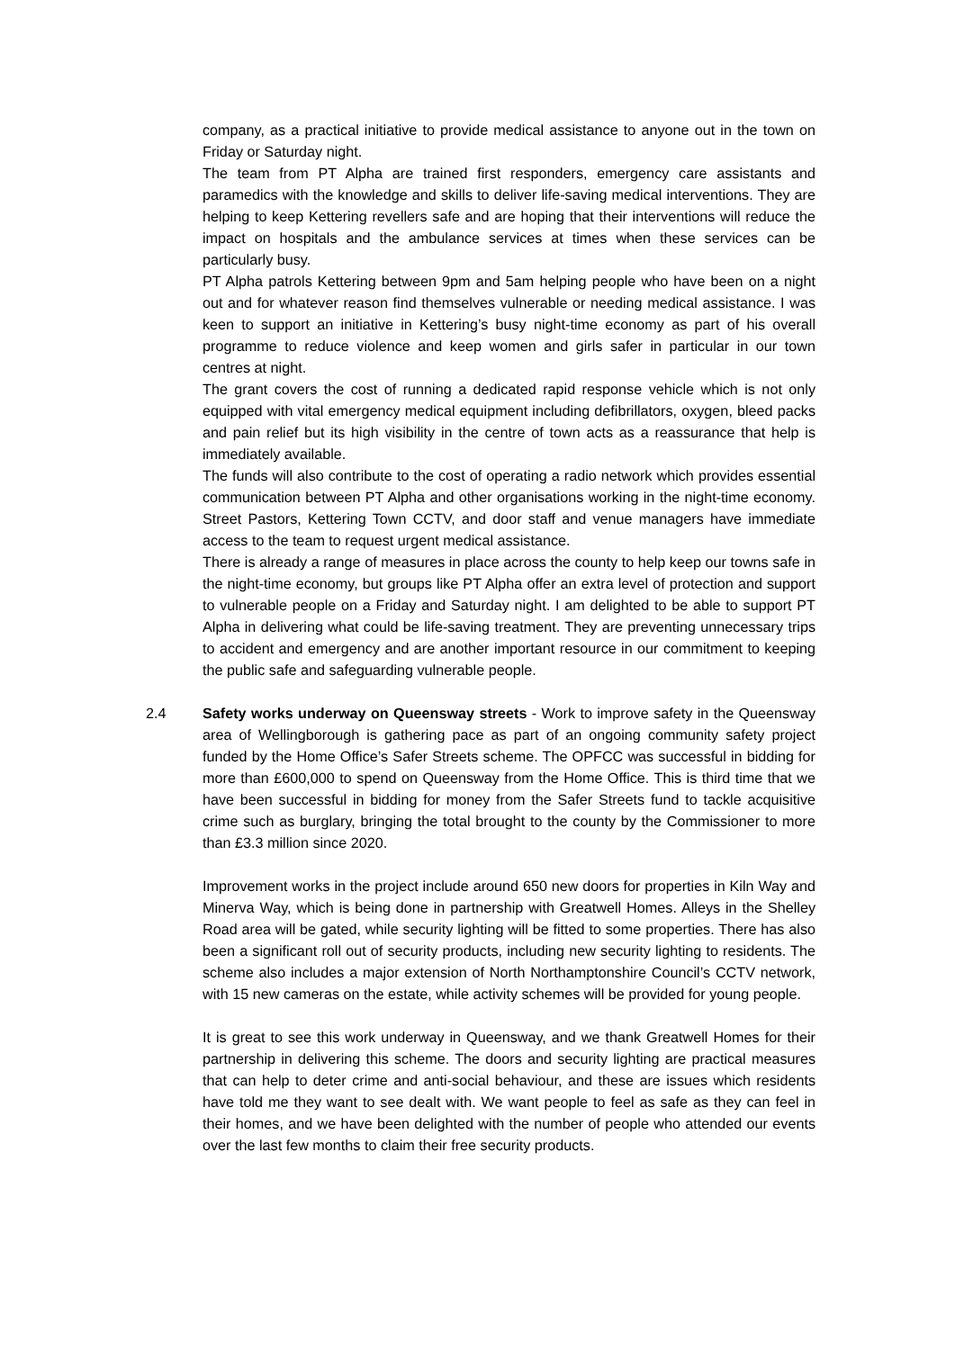company, as a practical initiative to provide medical assistance to anyone out in the town on Friday or Saturday night.
The team from PT Alpha are trained first responders, emergency care assistants and paramedics with the knowledge and skills to deliver life-saving medical interventions. They are helping to keep Kettering revellers safe and are hoping that their interventions will reduce the impact on hospitals and the ambulance services at times when these services can be particularly busy.
PT Alpha patrols Kettering between 9pm and 5am helping people who have been on a night out and for whatever reason find themselves vulnerable or needing medical assistance. I was keen to support an initiative in Kettering’s busy night-time economy as part of his overall programme to reduce violence and keep women and girls safer in particular in our town centres at night.
The grant covers the cost of running a dedicated rapid response vehicle which is not only equipped with vital emergency medical equipment including defibrillators, oxygen, bleed packs and pain relief but its high visibility in the centre of town acts as a reassurance that help is immediately available.
The funds will also contribute to the cost of operating a radio network which provides essential communication between PT Alpha and other organisations working in the night-time economy. Street Pastors, Kettering Town CCTV, and door staff and venue managers have immediate access to the team to request urgent medical assistance.
There is already a range of measures in place across the county to help keep our towns safe in the night-time economy, but groups like PT Alpha offer an extra level of protection and support to vulnerable people on a Friday and Saturday night. I am delighted to be able to support PT Alpha in delivering what could be life-saving treatment. They are preventing unnecessary trips to accident and emergency and are another important resource in our commitment to keeping the public safe and safeguarding vulnerable people.
2.4
Safety works underway on Queensway streets - Work to improve safety in the Queensway area of Wellingborough is gathering pace as part of an ongoing community safety project funded by the Home Office’s Safer Streets scheme. The OPFCC was successful in bidding for more than £600,000 to spend on Queensway from the Home Office. This is third time that we have been successful in bidding for money from the Safer Streets fund to tackle acquisitive crime such as burglary, bringing the total brought to the county by the Commissioner to more than £3.3 million since 2020.
Improvement works in the project include around 650 new doors for properties in Kiln Way and Minerva Way, which is being done in partnership with Greatwell Homes. Alleys in the Shelley Road area will be gated, while security lighting will be fitted to some properties. There has also been a significant roll out of security products, including new security lighting to residents. The scheme also includes a major extension of North Northamptonshire Council’s CCTV network, with 15 new cameras on the estate, while activity schemes will be provided for young people.
It is great to see this work underway in Queensway, and we thank Greatwell Homes for their partnership in delivering this scheme. The doors and security lighting are practical measures that can help to deter crime and anti-social behaviour, and these are issues which residents have told me they want to see dealt with. We want people to feel as safe as they can feel in their homes, and we have been delighted with the number of people who attended our events over the last few months to claim their free security products.